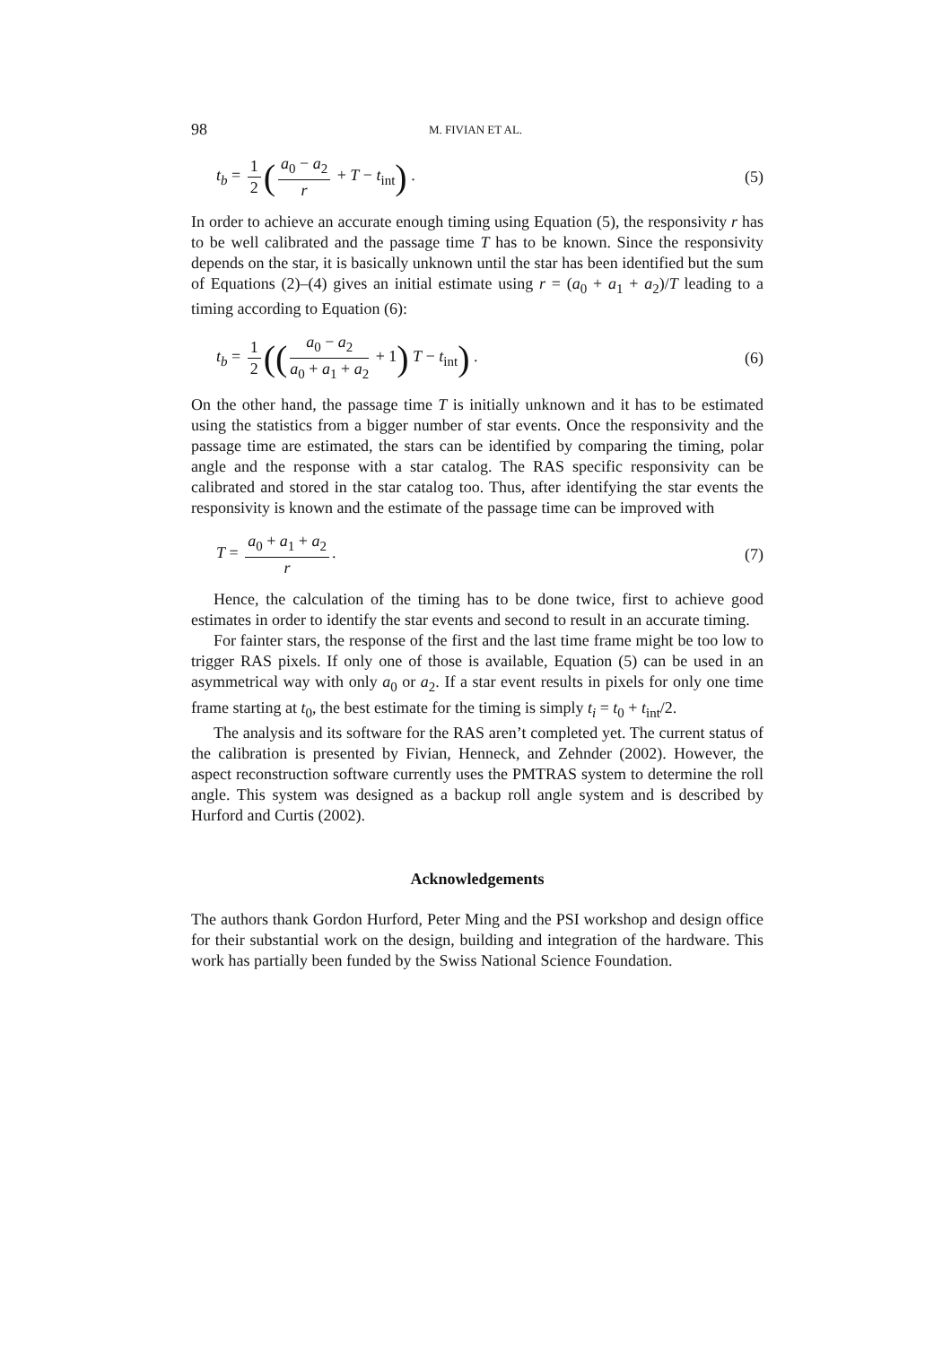98 M. FIVIAN ET AL.
t<sub>b</sub> = 1 2 (a<sub>0</sub> − a<sub>2</sub> r + T − t<sub>int</sub>) . (5)
In order to achieve an accurate enough timing using Equation (5), the responsivity r has to be well calibrated and the passage time T has to be known. Since the responsivity depends on the star, it is basically unknown until the star has been identified but the sum of Equations (2)–(4) gives an initial estimate using r = (a<sub>0</sub> + a<sub>1</sub> + a<sub>2</sub>)/T leading to a timing according to Equation (6):
t<sub>b</sub> = 1 2 ((a<sub>0</sub> − a<sub>2</sub> a<sub>0</sub> + a<sub>1</sub> + a<sub>2</sub> + 1) T − t<sub>int</sub>) . (6)
On the other hand, the passage time T is initially unknown and it has to be estimated using the statistics from a bigger number of star events. Once the responsivity and the passage time are estimated, the stars can be identified by comparing the timing, polar angle and the response with a star catalog. The RAS specific responsivity can be calibrated and stored in the star catalog too. Thus, after identifying the star events the responsivity is known and the estimate of the passage time can be improved with
T = a<sub>0</sub> + a<sub>1</sub> + a<sub>2</sub> r. (7)
Hence, the calculation of the timing has to be done twice, first to achieve good estimates in order to identify the star events and second to result in an accurate timing.
For fainter stars, the response of the first and the last time frame might be too low to trigger RAS pixels. If only one of those is available, Equation (5) can be used in an asymmetrical way with only a<sub>0</sub> or a<sub>2</sub>. If a star event results in pixels for only one time frame starting at t<sub>0</sub>, the best estimate for the timing is simply t<sub>i</sub> = t<sub>0</sub> + t<sub>int</sub>/2.
The analysis and its software for the RAS aren’t completed yet. The current status of the calibration is presented by Fivian, Henneck, and Zehnder (2002). However, the aspect reconstruction software currently uses the PMTRAS system to determine the roll angle. This system was designed as a backup roll angle system and is described by Hurford and Curtis (2002).
Acknowledgements
The authors thank Gordon Hurford, Peter Ming and the PSI workshop and design office for their substantial work on the design, building and integration of the hardware. This work has partially been funded by the Swiss National Science Foundation.